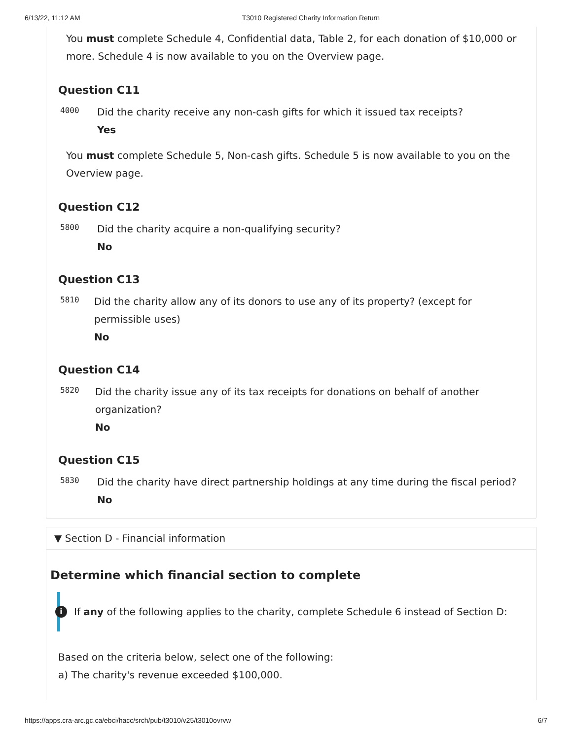6/13/22, 11:12 AM T3010 Registered Charity Information Return
You must complete Schedule 4, Confidential data, Table 2, for each donation of $10,000 or more. Schedule 4 is now available to you on the Overview page.
Question C11
4000
Did the charity receive any non-cash gifts for which it issued tax receipts?
Yes
You must complete Schedule 5, Non-cash gifts. Schedule 5 is now available to you on the Overview page.
Question C12
5800
Did the charity acquire a non-qualifying security?
No
Question C13
5810
Did the charity allow any of its donors to use any of its property? (except for permissible uses)
No
Question C14
5820
Did the charity issue any of its tax receipts for donations on behalf of another organization?
No
Question C15
5830
Did the charity have direct partnership holdings at any time during the fiscal period?
No
▼ Section D - Financial information
Determine which financial section to complete
i If any of the following applies to the charity, complete Schedule 6 instead of Section D:
Based on the criteria below, select one of the following:
a) The charity's revenue exceeded $100,000.
https://apps.cra-arc.gc.ca/ebci/hacc/srch/pub/t3010/v25/t3010ovrvw 6/7